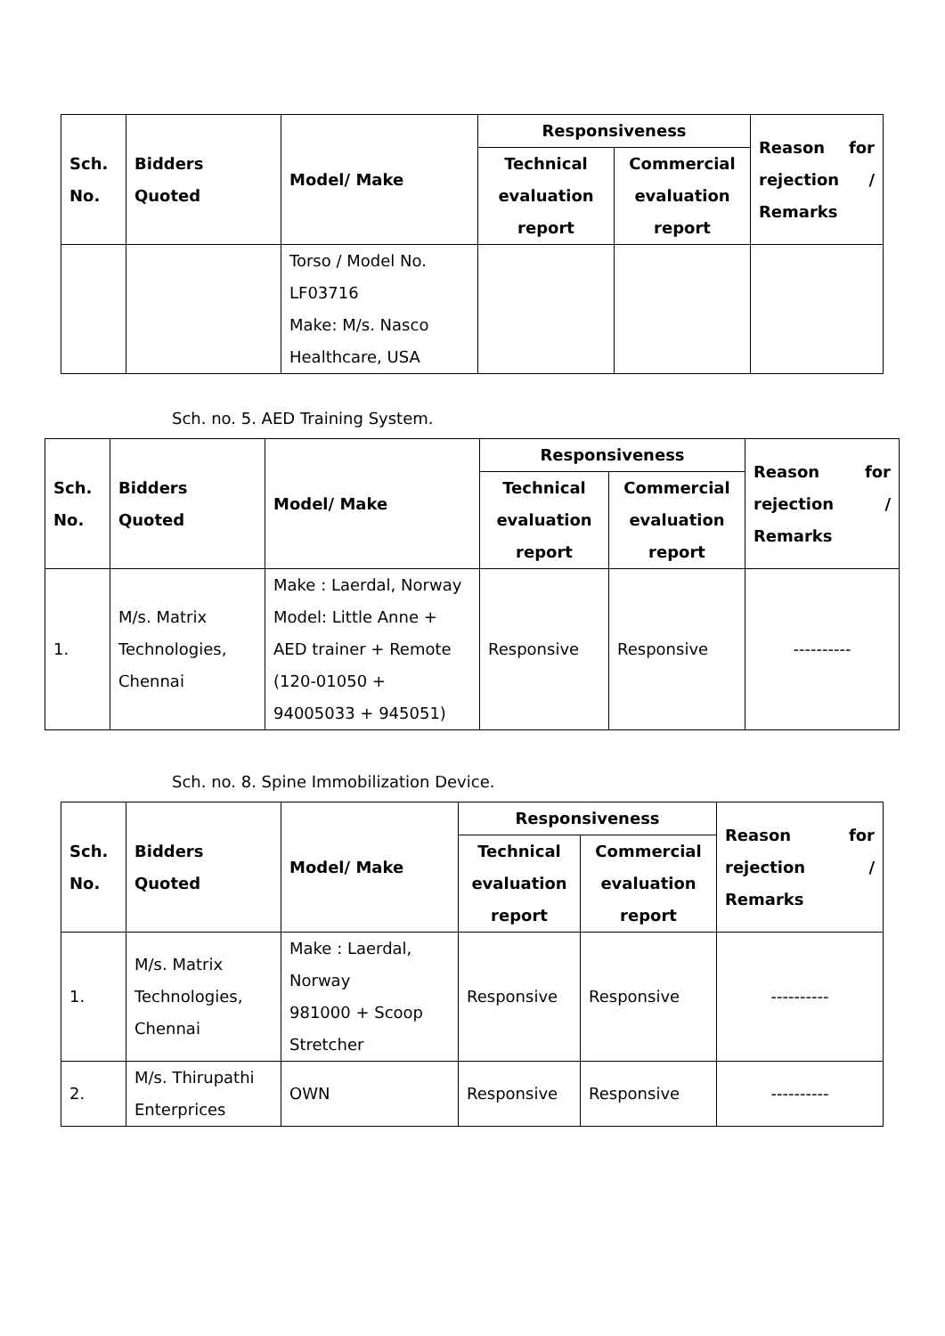| Sch. No. | Bidders Quoted | Model/ Make | Responsiveness | | Reason for rejection / Remarks |
| --- | --- | --- | --- | --- | --- |
| | | | Technical evaluation report | Commercial evaluation report | |
| | | Torso / Model No. LF03716 Make: M/s. Nasco Healthcare, USA | | | |
Sch. no. 5. AED Training System.
| Sch. No. | Bidders Quoted | Model/ Make | Responsiveness | | Reason for rejection / Remarks |
| --- | --- | --- | --- | --- | --- |
| | | | Technical evaluation report | Commercial evaluation report | |
| 1. | M/s. Matrix Technologies, Chennai | Make : Laerdal, Norway Model: Little Anne + AED trainer + Remote (120-01050 + 94005033 + 945051) | Responsive | Responsive | ---------- |
Sch. no. 8. Spine Immobilization Device.
| Sch. No. | Bidders Quoted | Model/ Make | Responsiveness | | Reason for rejection / Remarks |
| --- | --- | --- | --- | --- | --- |
| | | | Technical evaluation report | Commercial evaluation report | |
| 1. | M/s. Matrix Technologies, Chennai | Make : Laerdal, Norway 981000 + Scoop Stretcher | Responsive | Responsive | ---------- |
| 2. | M/s. Thirupathi Enterprices | OWN | Responsive | Responsive | ---------- |